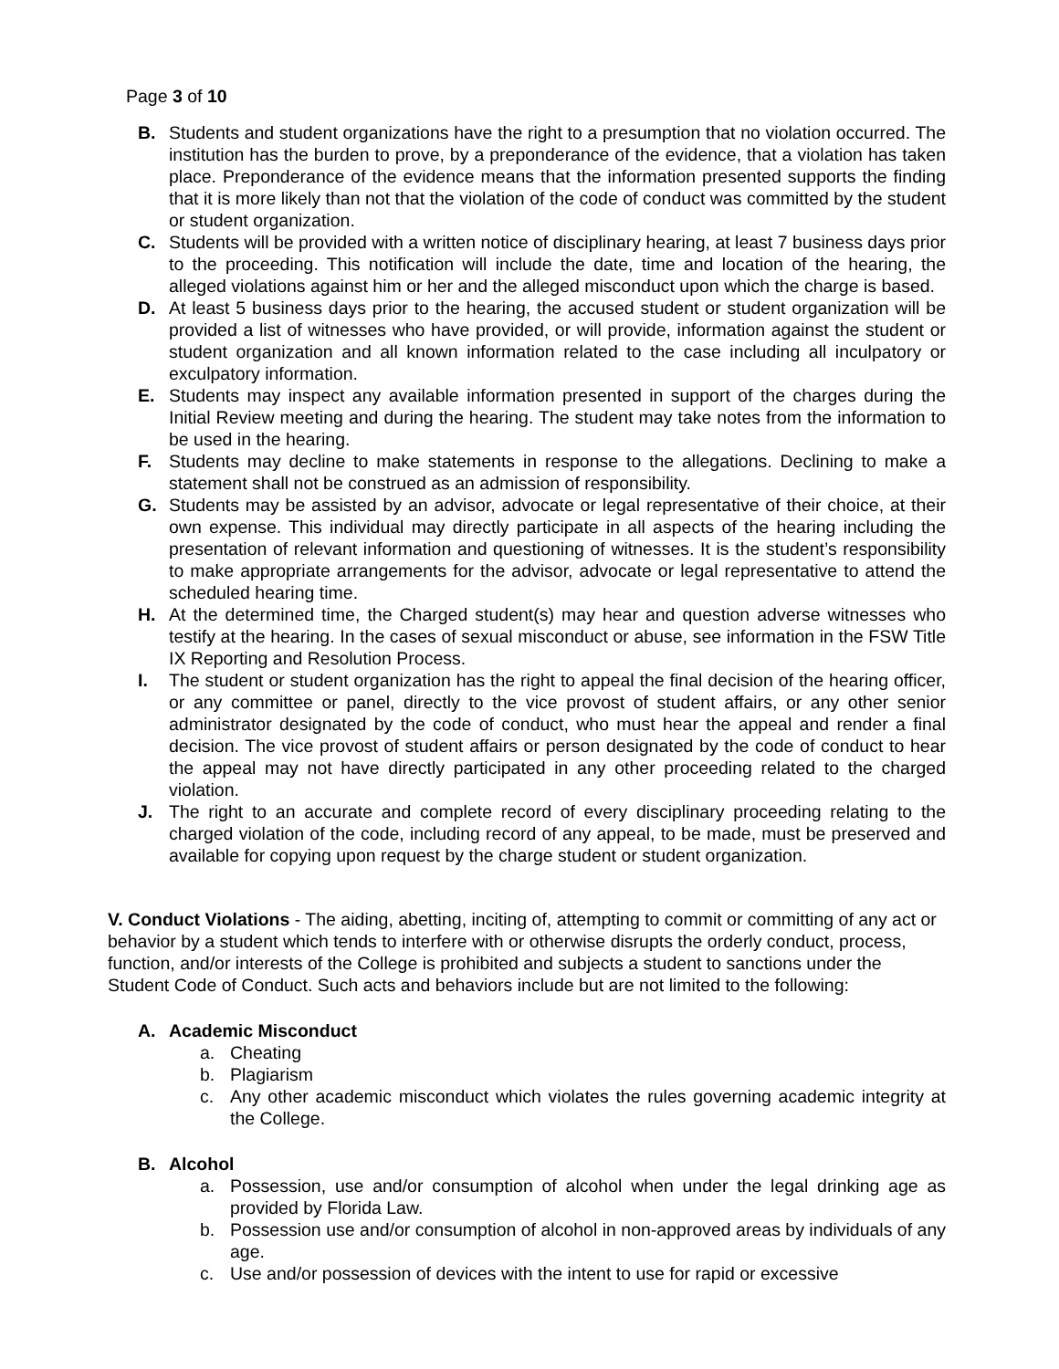Page 3 of 10
B. Students and student organizations have the right to a presumption that no violation occurred. The institution has the burden to prove, by a preponderance of the evidence, that a violation has taken place. Preponderance of the evidence means that the information presented supports the finding that it is more likely than not that the violation of the code of conduct was committed by the student or student organization.
C. Students will be provided with a written notice of disciplinary hearing, at least 7 business days prior to the proceeding. This notification will include the date, time and location of the hearing, the alleged violations against him or her and the alleged misconduct upon which the charge is based.
D. At least 5 business days prior to the hearing, the accused student or student organization will be provided a list of witnesses who have provided, or will provide, information against the student or student organization and all known information related to the case including all inculpatory or exculpatory information.
E. Students may inspect any available information presented in support of the charges during the Initial Review meeting and during the hearing. The student may take notes from the information to be used in the hearing.
F. Students may decline to make statements in response to the allegations. Declining to make a statement shall not be construed as an admission of responsibility.
G. Students may be assisted by an advisor, advocate or legal representative of their choice, at their own expense. This individual may directly participate in all aspects of the hearing including the presentation of relevant information and questioning of witnesses. It is the student’s responsibility to make appropriate arrangements for the advisor, advocate or legal representative to attend the scheduled hearing time.
H. At the determined time, the Charged student(s) may hear and question adverse witnesses who testify at the hearing. In the cases of sexual misconduct or abuse, see information in the FSW Title IX Reporting and Resolution Process.
I. The student or student organization has the right to appeal the final decision of the hearing officer, or any committee or panel, directly to the vice provost of student affairs, or any other senior administrator designated by the code of conduct, who must hear the appeal and render a final decision. The vice provost of student affairs or person designated by the code of conduct to hear the appeal may not have directly participated in any other proceeding related to the charged violation.
J. The right to an accurate and complete record of every disciplinary proceeding relating to the charged violation of the code, including record of any appeal, to be made, must be preserved and available for copying upon request by the charge student or student organization.
V. Conduct Violations - The aiding, abetting, inciting of, attempting to commit or committing of any act or behavior by a student which tends to interfere with or otherwise disrupts the orderly conduct, process, function, and/or interests of the College is prohibited and subjects a student to sanctions under the Student Code of Conduct. Such acts and behaviors include but are not limited to the following:
A. Academic Misconduct
a. Cheating
b. Plagiarism
c. Any other academic misconduct which violates the rules governing academic integrity at the College.
B. Alcohol
a. Possession, use and/or consumption of alcohol when under the legal drinking age as provided by Florida Law.
b. Possession use and/or consumption of alcohol in non-approved areas by individuals of any age.
c. Use and/or possession of devices with the intent to use for rapid or excessive